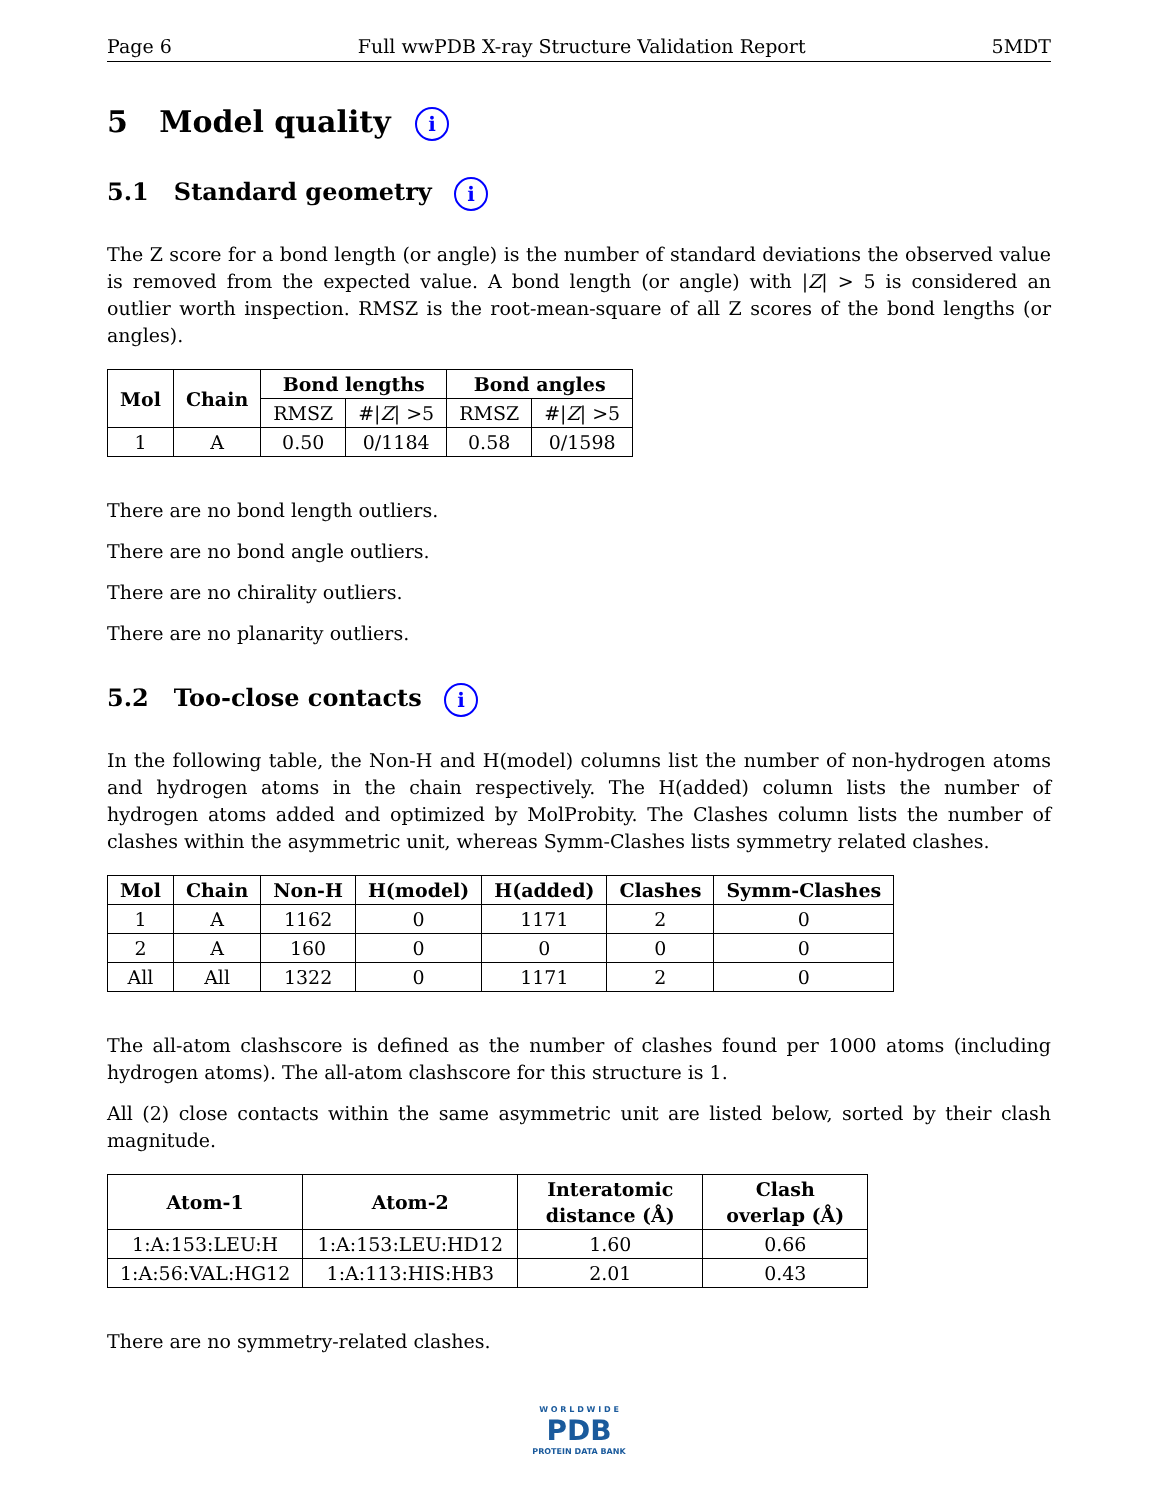Page 6 Full wwPDB X-ray Structure Validation Report 5MDT
5 Model quality i
5.1 Standard geometry i
The Z score for a bond length (or angle) is the number of standard deviations the observed value is removed from the expected value. A bond length (or angle) with |Z| > 5 is considered an outlier worth inspection. RMSZ is the root-mean-square of all Z scores of the bond lengths (or angles).
| Mol | Chain | Bond lengths | | Bond angles | |
| --- | --- | --- | --- | --- | --- |
| | | RMSZ | #/ Z / >5 | RMSZ | #/ Z / >5 |
| 1 | A | 0.50 | 0/1184 | 0.58 | 0/1598 |
There are no bond length outliers.
There are no bond angle outliers.
There are no chirality outliers.
There are no planarity outliers.
5.2 Too-close contacts i
In the following table, the Non-H and H(model) columns list the number of non-hydrogen atoms and hydrogen atoms in the chain respectively. The H(added) column lists the number of hydrogen atoms added and optimized by MolProbity. The Clashes column lists the number of clashes within the asymmetric unit, whereas Symm-Clashes lists symmetry related clashes.
| Mol | Chain | Non-H | H(model) | H(added) | Clashes | Symm-Clashes |
| --- | --- | --- | --- | --- | --- | --- |
| 1 | A | 1162 | 0 | 1171 | 2 | 0 |
| 2 | A | 160 | 0 | 0 | 0 | 0 |
| All | All | 1322 | 0 | 1171 | 2 | 0 |
The all-atom clashscore is defined as the number of clashes found per 1000 atoms (including hydrogen atoms). The all-atom clashscore for this structure is 1.
All (2) close contacts within the same asymmetric unit are listed below, sorted by their clash magnitude.
| Atom-1 | Atom-2 | Interatomic distance (Å) | Clash overlap (Å) |
| --- | --- | --- | --- |
| 1:A:153:LEU:H | 1:A:153:LEU:HD12 | 1.60 | 0.66 |
| 1:A:56:VAL:HG12 | 1:A:113:HIS:HB3 | 2.01 | 0.43 |
There are no symmetry-related clashes.
W O R L D W I D E
PDB
PROTEIN DATA BANK